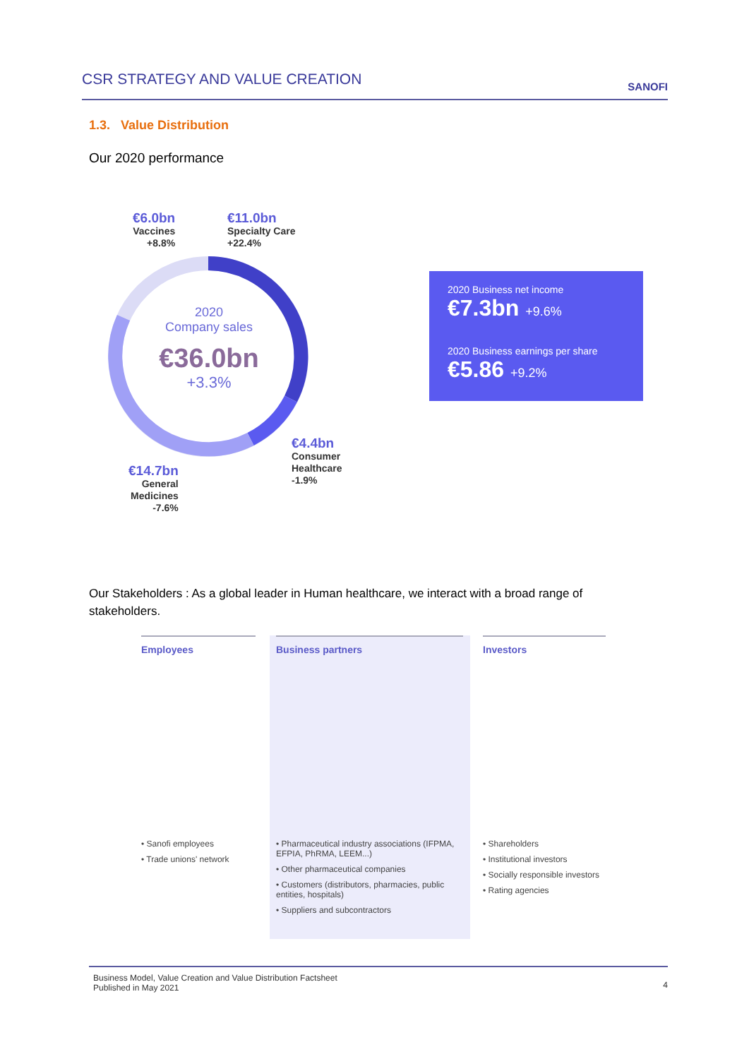CSR STRATEGY AND VALUE CREATION
SANOFI
1.3. Value Distribution
Our 2020 performance
2020
Company sales
€36.0bn
+3.3%
€6.0bn
Vaccines
+8.8%
€11.0bn
Specialty Care
+22.4%
€4.4bn
Consumer
Healthcare
-1.9%
€14.7bn
General
Medicines
-7.6%
2020 Business net income
€7.3bn +9.6%
2020 Business earnings per share
€5.86 +9.2%
Our Stakeholders : As a global leader in Human healthcare, we interact with a broad range of stakeholders.
Employees
• Sanofi employees
• Trade unions' network
Business partners
• Pharmaceutical industry associations (IFPMA, EFPIA, PhRMA, LEEM...)
• Other pharmaceutical companies
• Customers (distributors, pharmacies, public entities, hospitals)
• Suppliers and subcontractors
Investors
• Shareholders
• Institutional investors
• Socially responsible investors
• Rating agencies
Business Model, Value Creation and Value Distribution Factsheet
Published in May 2021
4